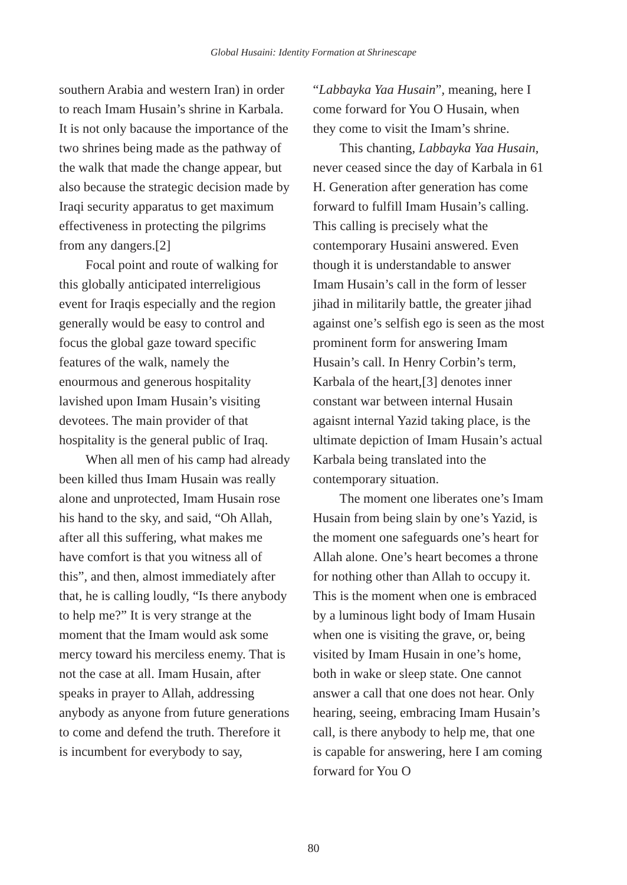Global Husaini: Identity Formation at Shrinescape
southern Arabia and western Iran) in order to reach Imam Husain’s shrine in Karbala. It is not only bacause the importance of the two shrines being made as the pathway of the walk that made the change appear, but also because the strategic decision made by Iraqi security apparatus to get maximum effectiveness in protecting the pilgrims from any dangers.[2]
Focal point and route of walking for this globally anticipated interreligious event for Iraqis especially and the region generally would be easy to control and focus the global gaze toward specific features of the walk, namely the enourmous and generous hospitality lavished upon Imam Husain’s visiting devotees. The main provider of that hospitality is the general public of Iraq.
When all men of his camp had already been killed thus Imam Husain was really alone and unprotected, Imam Husain rose his hand to the sky, and said, “Oh Allah, after all this suffering, what makes me have comfort is that you witness all of this”, and then, almost immediately after that, he is calling loudly, “Is there anybody to help me?” It is very strange at the moment that the Imam would ask some mercy toward his merciless enemy. That is not the case at all. Imam Husain, after speaks in prayer to Allah, addressing anybody as anyone from future generations to come and defend the truth. Therefore it is incumbent for everybody to say,
“Labbayka Yaa Husain”, meaning, here I come forward for You O Husain, when they come to visit the Imam’s shrine.
This chanting, Labbayka Yaa Husain, never ceased since the day of Karbala in 61 H. Generation after generation has come forward to fulfill Imam Husain’s calling. This calling is precisely what the contemporary Husaini answered. Even though it is understandable to answer Imam Husain’s call in the form of lesser jihad in militarily battle, the greater jihad against one’s selfish ego is seen as the most prominent form for answering Imam Husain’s call. In Henry Corbin’s term, Karbala of the heart,[3] denotes inner constant war between internal Husain agaisnt internal Yazid taking place, is the ultimate depiction of Imam Husain’s actual Karbala being translated into the contemporary situation.
The moment one liberates one’s Imam Husain from being slain by one’s Yazid, is the moment one safeguards one’s heart for Allah alone. One’s heart becomes a throne for nothing other than Allah to occupy it. This is the moment when one is embraced by a luminous light body of Imam Husain when one is visiting the grave, or, being visited by Imam Husain in one’s home, both in wake or sleep state. One cannot answer a call that one does not hear. Only hearing, seeing, embracing Imam Husain’s call, is there anybody to help me, that one is capable for answering, here I am coming forward for You O
80